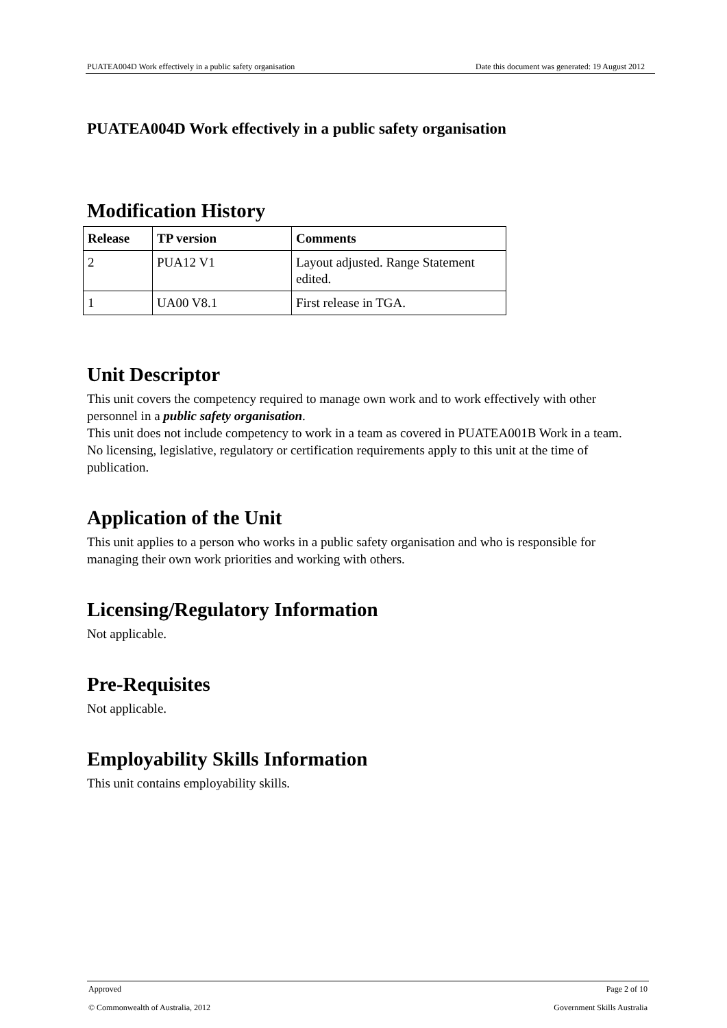PUATEA004D Work effectively in a public safety organisation Date this document was generated: 19 August 2012
PUATEA004D Work effectively in a public safety organisation
Modification History
| Release | TP version | Comments |
| --- | --- | --- |
| 2 | PUA12 V1 | Layout adjusted. Range Statement edited. |
| 1 | UA00 V8.1 | First release in TGA. |
Unit Descriptor
This unit covers the competency required to manage own work and to work effectively with other personnel in a public safety organisation.
This unit does not include competency to work in a team as covered in PUATEA001B Work in a team.
No licensing, legislative, regulatory or certification requirements apply to this unit at the time of publication.
Application of the Unit
This unit applies to a person who works in a public safety organisation and who is responsible for managing their own work priorities and working with others.
Licensing/Regulatory Information
Not applicable.
Pre-Requisites
Not applicable.
Employability Skills Information
This unit contains employability skills.
Approved Page 2 of 10
© Commonwealth of Australia, 2012 Government Skills Australia